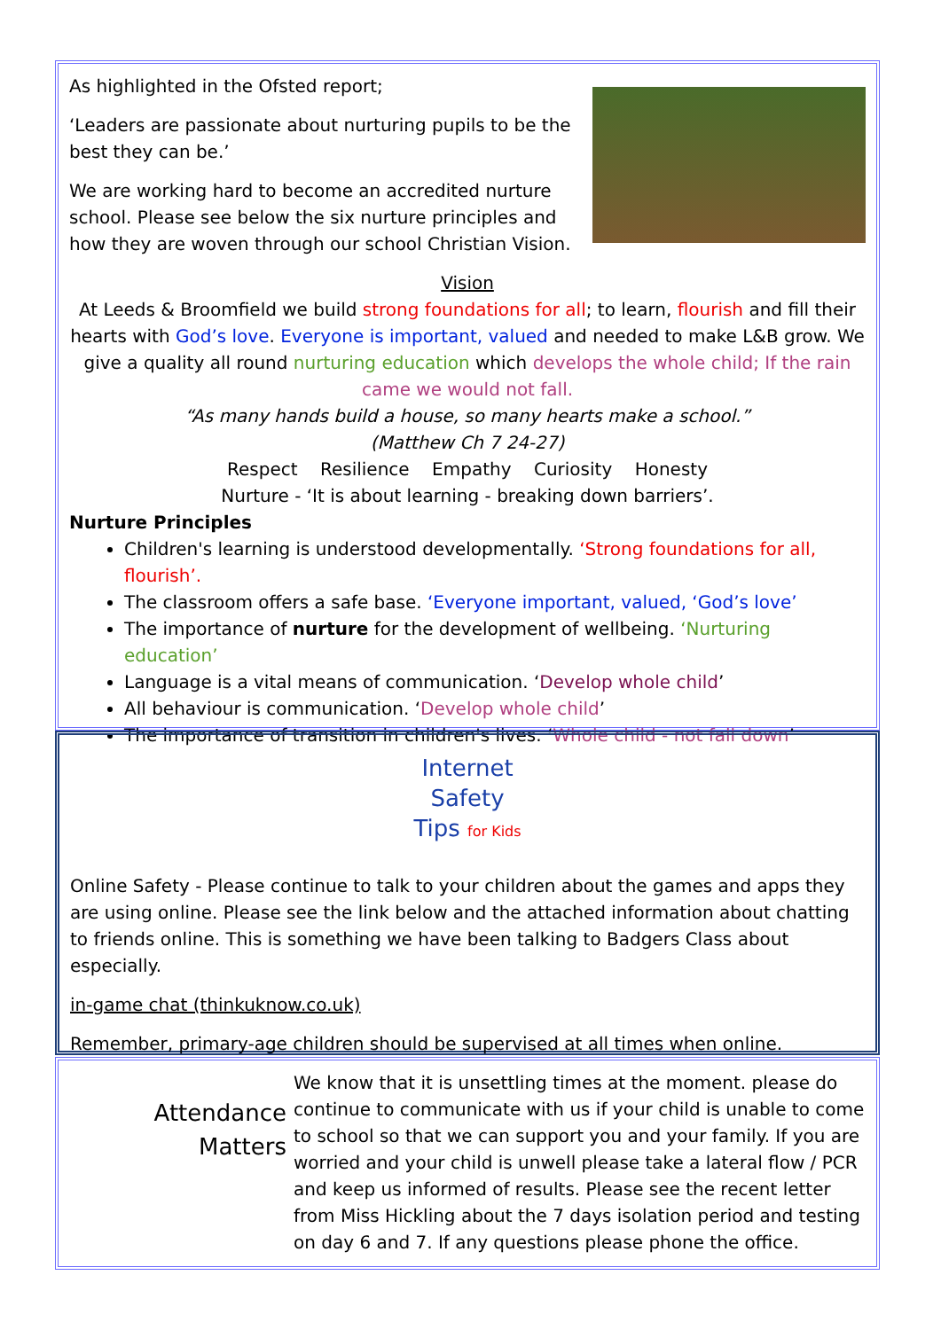As highlighted in the Ofsted report;
‘Leaders are passionate about nurturing pupils to be the best they can be.’
We are working hard to become an accredited nurture school. Please see below the six nurture principles and how they are woven through our school Christian Vision.
Vision
At Leeds & Broomfield we build strong foundations for all; to learn, flourish and fill their hearts with God’s love. Everyone is important, valued and needed to make L&B grow. We give a quality all round nurturing education which develops the whole child; If the rain came we would not fall.
“As many hands build a house, so many hearts make a school.”
(Matthew Ch 7 24-27)
Respect Resilience Empathy Curiosity Honesty
Nurture - ‘It is about learning - breaking down barriers’.
Nurture Principles
Children's learning is understood developmentally. ‘Strong foundations for all, flourish’.
The classroom offers a safe base. ‘Everyone important, valued, ‘God’s love’
The importance of nurture for the development of wellbeing. ‘Nurturing education’
Language is a vital means of communication. ‘Develop whole child’
All behaviour is communication. ‘Develop whole child’
The importance of transition in children's lives. ‘Whole child - not fall down’
Internet
Safety
Tips for Kids
Online Safety - Please continue to talk to your children about the games and apps they are using online. Please see the link below and the attached information about chatting to friends online. This is something we have been talking to Badgers Class about especially.
in-game chat (thinkuknow.co.uk)
Remember, primary-age children should be supervised at all times when online.
Attendance
Matters
We know that it is unsettling times at the moment. please do continue to communicate with us if your child is unable to come to school so that we can support you and your family. If you are worried and your child is unwell please take a lateral flow / PCR and keep us informed of results. Please see the recent letter from Miss Hickling about the 7 days isolation period and testing on day 6 and 7. If any questions please phone the office.